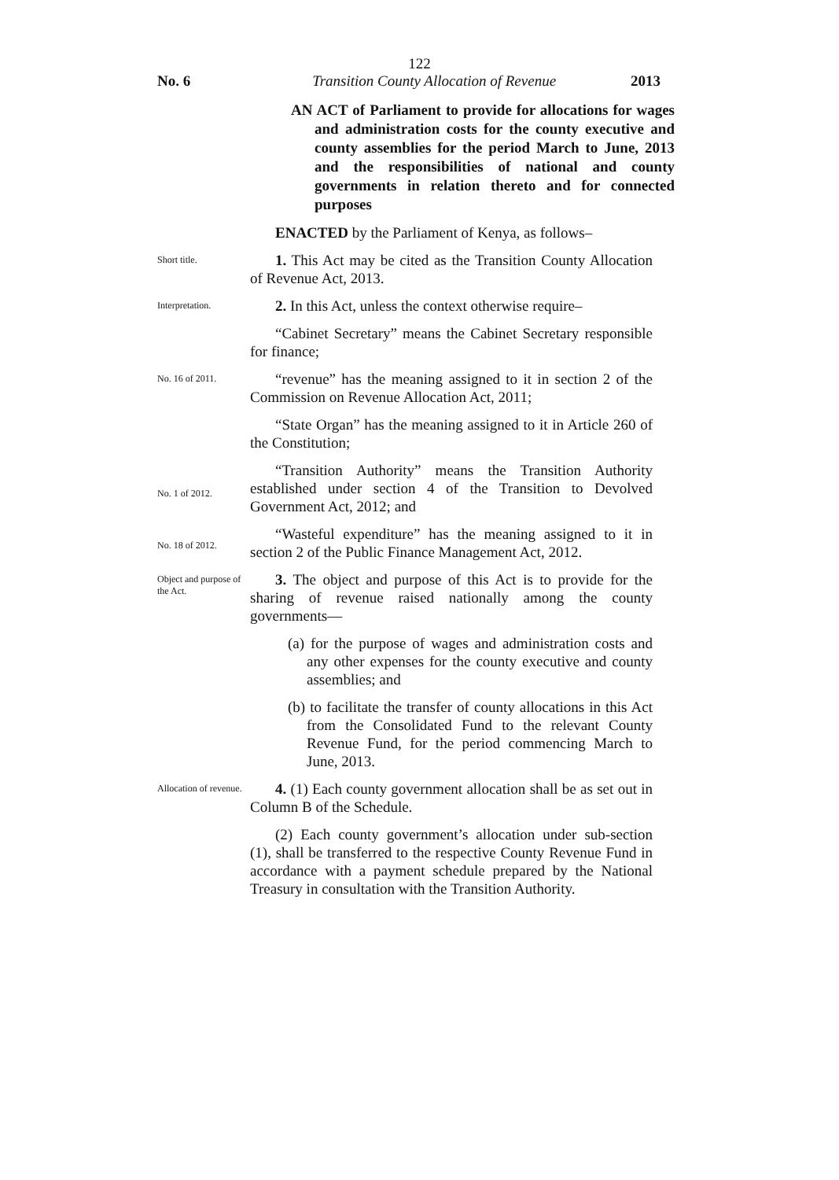122
No. 6 Transition County Allocation of Revenue 2013
AN ACT of Parliament to provide for allocations for wages and administration costs for the county executive and county assemblies for the period March to June, 2013 and the responsibilities of national and county governments in relation thereto and for connected purposes
ENACTED by the Parliament of Kenya, as follows–
Short title.
1. This Act may be cited as the Transition County Allocation of Revenue Act, 2013.
Interpretation.
2. In this Act, unless the context otherwise require–
“Cabinet Secretary” means the Cabinet Secretary responsible for finance;
No. 16 of 2011.
“revenue” has the meaning assigned to it in section 2 of the Commission on Revenue Allocation Act, 2011;
“State Organ” has the meaning assigned to it in Article 260 of the Constitution;
No. 1 of 2012.
“Transition Authority” means the Transition Authority established under section 4 of the Transition to Devolved Government Act, 2012; and
No. 18 of 2012.
“Wasteful expenditure” has the meaning assigned to it in section 2 of the Public Finance Management Act, 2012.
Object and purpose of the Act.
3. The object and purpose of this Act is to provide for the sharing of revenue raised nationally among the county governments—
(a) for the purpose of wages and administration costs and any other expenses for the county executive and county assemblies; and
(b) to facilitate the transfer of county allocations in this Act from the Consolidated Fund to the relevant County Revenue Fund, for the period commencing March to June, 2013.
Allocation of revenue.
4. (1) Each county government allocation shall be as set out in Column B of the Schedule.
(2) Each county government’s allocation under sub-section (1), shall be transferred to the respective County Revenue Fund in accordance with a payment schedule prepared by the National Treasury in consultation with the Transition Authority.